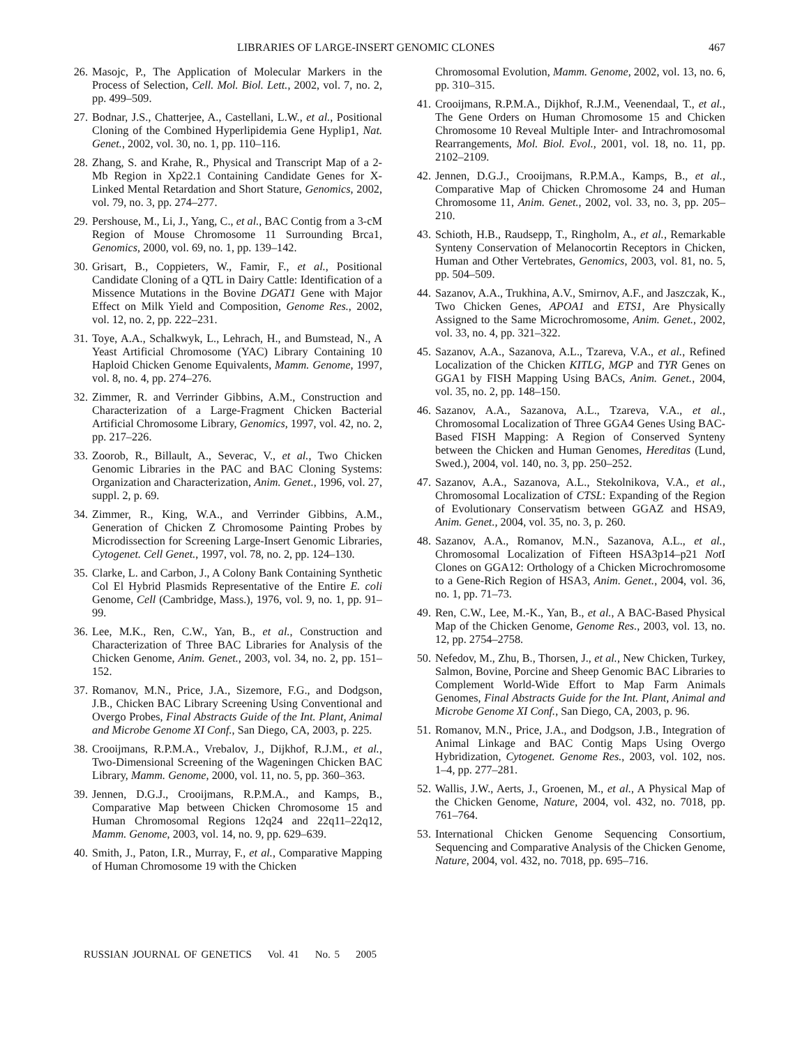LIBRARIES OF LARGE-INSERT GENOMIC CLONES 467
26. Masojc, P., The Application of Molecular Markers in the Process of Selection, Cell. Mol. Biol. Lett., 2002, vol. 7, no. 2, pp. 499–509.
27. Bodnar, J.S., Chatterjee, A., Castellani, L.W., et al., Positional Cloning of the Combined Hyperlipidemia Gene Hyplip1, Nat. Genet., 2002, vol. 30, no. 1, pp. 110–116.
28. Zhang, S. and Krahe, R., Physical and Transcript Map of a 2-Mb Region in Xp22.1 Containing Candidate Genes for X-Linked Mental Retardation and Short Stature, Genomics, 2002, vol. 79, no. 3, pp. 274–277.
29. Pershouse, M., Li, J., Yang, C., et al., BAC Contig from a 3-cM Region of Mouse Chromosome 11 Surrounding Brca1, Genomics, 2000, vol. 69, no. 1, pp. 139–142.
30. Grisart, B., Coppieters, W., Famir, F., et al., Positional Candidate Cloning of a QTL in Dairy Cattle: Identification of a Missence Mutations in the Bovine DGAT1 Gene with Major Effect on Milk Yield and Composition, Genome Res., 2002, vol. 12, no. 2, pp. 222–231.
31. Toye, A.A., Schalkwyk, L., Lehrach, H., and Bumstead, N., A Yeast Artificial Chromosome (YAC) Library Containing 10 Haploid Chicken Genome Equivalents, Mamm. Genome, 1997, vol. 8, no. 4, pp. 274–276.
32. Zimmer, R. and Verrinder Gibbins, A.M., Construction and Characterization of a Large-Fragment Chicken Bacterial Artificial Chromosome Library, Genomics, 1997, vol. 42, no. 2, pp. 217–226.
33. Zoorob, R., Billault, A., Severac, V., et al., Two Chicken Genomic Libraries in the PAC and BAC Cloning Systems: Organization and Characterization, Anim. Genet., 1996, vol. 27, suppl. 2, p. 69.
34. Zimmer, R., King, W.A., and Verrinder Gibbins, A.M., Generation of Chicken Z Chromosome Painting Probes by Microdissection for Screening Large-Insert Genomic Libraries, Cytogenet. Cell Genet., 1997, vol. 78, no. 2, pp. 124–130.
35. Clarke, L. and Carbon, J., A Colony Bank Containing Synthetic Col El Hybrid Plasmids Representative of the Entire E. coli Genome, Cell (Cambridge, Mass.), 1976, vol. 9, no. 1, pp. 91–99.
36. Lee, M.K., Ren, C.W., Yan, B., et al., Construction and Characterization of Three BAC Libraries for Analysis of the Chicken Genome, Anim. Genet., 2003, vol. 34, no. 2, pp. 151–152.
37. Romanov, M.N., Price, J.A., Sizemore, F.G., and Dodgson, J.B., Chicken BAC Library Screening Using Conventional and Overgo Probes, Final Abstracts Guide of the Int. Plant, Animal and Microbe Genome XI Conf., San Diego, CA, 2003, p. 225.
38. Crooijmans, R.P.M.A., Vrebalov, J., Dijkhof, R.J.M., et al., Two-Dimensional Screening of the Wageningen Chicken BAC Library, Mamm. Genome, 2000, vol. 11, no. 5, pp. 360–363.
39. Jennen, D.G.J., Crooijmans, R.P.M.A., and Kamps, B., Comparative Map between Chicken Chromosome 15 and Human Chromosomal Regions 12q24 and 22q11–22q12, Mamm. Genome, 2003, vol. 14, no. 9, pp. 629–639.
40. Smith, J., Paton, I.R., Murray, F., et al., Comparative Mapping of Human Chromosome 19 with the Chicken
Chromosomal Evolution, Mamm. Genome, 2002, vol. 13, no. 6, pp. 310–315.
41. Crooijmans, R.P.M.A., Dijkhof, R.J.M., Veenendaal, T., et al., The Gene Orders on Human Chromosome 15 and Chicken Chromosome 10 Reveal Multiple Inter- and Intrachromosomal Rearrangements, Mol. Biol. Evol., 2001, vol. 18, no. 11, pp. 2102–2109.
42. Jennen, D.G.J., Crooijmans, R.P.M.A., Kamps, B., et al., Comparative Map of Chicken Chromosome 24 and Human Chromosome 11, Anim. Genet., 2002, vol. 33, no. 3, pp. 205–210.
43. Schioth, H.B., Raudsepp, T., Ringholm, A., et al., Remarkable Synteny Conservation of Melanocortin Receptors in Chicken, Human and Other Vertebrates, Genomics, 2003, vol. 81, no. 5, pp. 504–509.
44. Sazanov, A.A., Trukhina, A.V., Smirnov, A.F., and Jaszczak, K., Two Chicken Genes, APOA1 and ETS1, Are Physically Assigned to the Same Microchromosome, Anim. Genet., 2002, vol. 33, no. 4, pp. 321–322.
45. Sazanov, A.A., Sazanova, A.L., Tzareva, V.A., et al., Refined Localization of the Chicken KITLG, MGP and TYR Genes on GGA1 by FISH Mapping Using BACs, Anim. Genet., 2004, vol. 35, no. 2, pp. 148–150.
46. Sazanov, A.A., Sazanova, A.L., Tzareva, V.A., et al., Chromosomal Localization of Three GGA4 Genes Using BAC-Based FISH Mapping: A Region of Conserved Synteny between the Chicken and Human Genomes, Hereditas (Lund, Swed.), 2004, vol. 140, no. 3, pp. 250–252.
47. Sazanov, A.A., Sazanova, A.L., Stekolnikova, V.A., et al., Chromosomal Localization of CTSL: Expanding of the Region of Evolutionary Conservatism between GGAZ and HSA9, Anim. Genet., 2004, vol. 35, no. 3, p. 260.
48. Sazanov, A.A., Romanov, M.N., Sazanova, A.L., et al., Chromosomal Localization of Fifteen HSA3p14–p21 Not I Clones on GGA12: Orthology of a Chicken Microchromosome to a Gene-Rich Region of HSA3, Anim. Genet., 2004, vol. 36, no. 1, pp. 71–73.
49. Ren, C.W., Lee, M.-K., Yan, B., et al., A BAC-Based Physical Map of the Chicken Genome, Genome Res., 2003, vol. 13, no. 12, pp. 2754–2758.
50. Nefedov, M., Zhu, B., Thorsen, J., et al., New Chicken, Turkey, Salmon, Bovine, Porcine and Sheep Genomic BAC Libraries to Complement World-Wide Effort to Map Farm Animals Genomes, Final Abstracts Guide for the Int. Plant, Animal and Microbe Genome XI Conf., San Diego, CA, 2003, p. 96.
51. Romanov, M.N., Price, J.A., and Dodgson, J.B., Integration of Animal Linkage and BAC Contig Maps Using Overgo Hybridization, Cytogenet. Genome Res., 2003, vol. 102, nos. 1–4, pp. 277–281.
52. Wallis, J.W., Aerts, J., Groenen, M., et al., A Physical Map of the Chicken Genome, Nature, 2004, vol. 432, no. 7018, pp. 761–764.
53. International Chicken Genome Sequencing Consortium, Sequencing and Comparative Analysis of the Chicken Genome, Nature, 2004, vol. 432, no. 7018, pp. 695–716.
RUSSIAN JOURNAL OF GENETICS Vol. 41 No. 5 2005